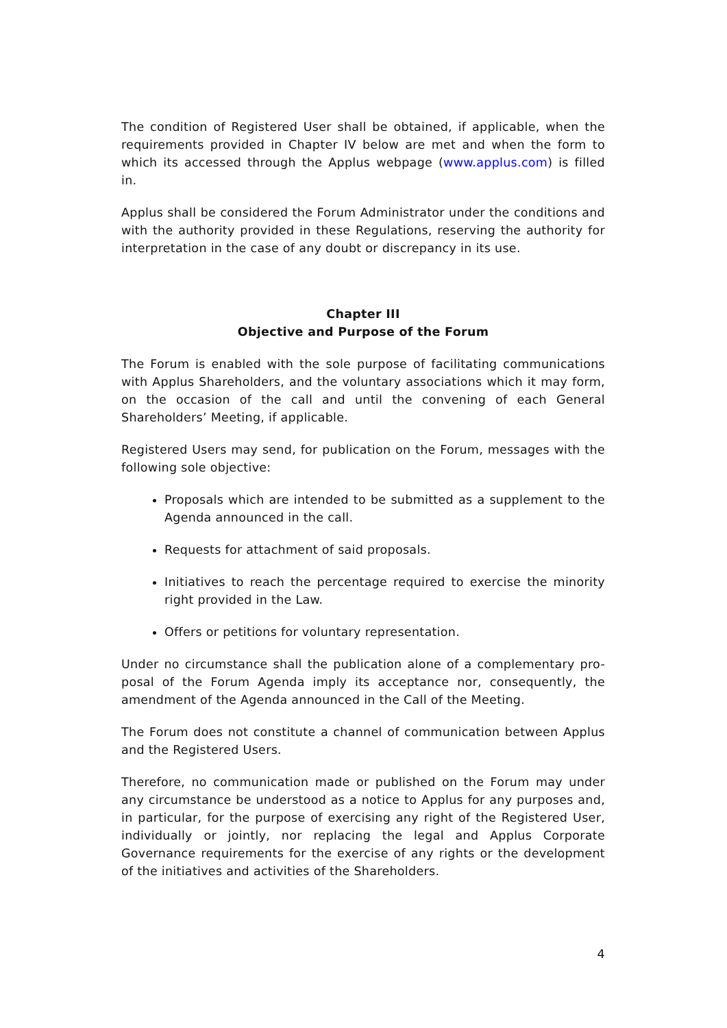The condition of Registered User shall be obtained, if applicable, when the requirements provided in Chapter IV below are met and when the form to which its accessed through the Applus webpage (www.applus.com) is filled in.
Applus shall be considered the Forum Administrator under the conditions and with the authority provided in these Regulations, reserving the authority for interpretation in the case of any doubt or discrepancy in its use.
Chapter III
Objective and Purpose of the Forum
The Forum is enabled with the sole purpose of facilitating communications with Applus Shareholders, and the voluntary associations which it may form, on the occasion of the call and until the convening of each General Shareholders’ Meeting, if applicable.
Registered Users may send, for publication on the Forum, messages with the following sole objective:
Proposals which are intended to be submitted as a supplement to the Agenda announced in the call.
Requests for attachment of said proposals.
Initiatives to reach the percentage required to exercise the minority right provided in the Law.
Offers or petitions for voluntary representation.
Under no circumstance shall the publication alone of a complementary pro-posal of the Forum Agenda imply its acceptance nor, consequently, the amendment of the Agenda announced in the Call of the Meeting.
The Forum does not constitute a channel of communication between Applus and the Registered Users.
Therefore, no communication made or published on the Forum may under any circumstance be understood as a notice to Applus for any purposes and, in particular, for the purpose of exercising any right of the Registered User, individually or jointly, nor replacing the legal and Applus Corporate Governance requirements for the exercise of any rights or the development of the initiatives and activities of the Shareholders.
4